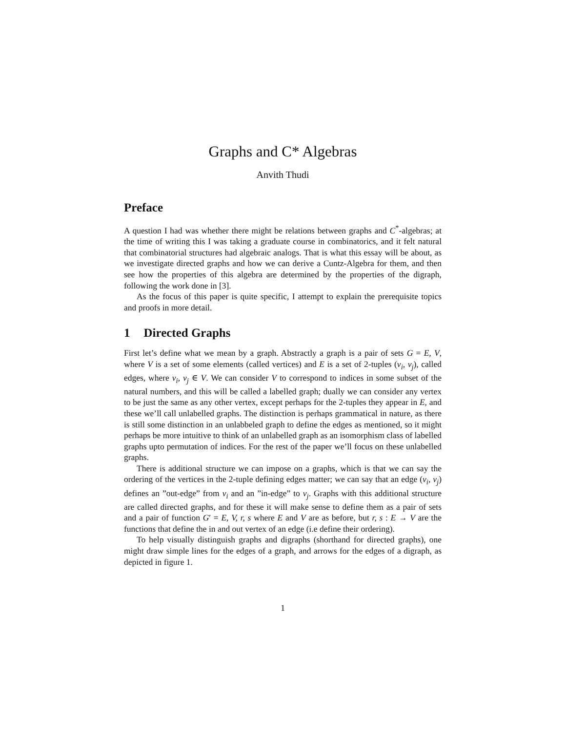Graphs and C* Algebras
Anvith Thudi
Preface
A question I had was whether there might be relations between graphs and C<sup>*</sup>-algebras; at the time of writing this I was taking a graduate course in combinatorics, and it felt natural that combinatorial structures had algebraic analogs. That is what this essay will be about, as we investigate directed graphs and how we can derive a Cuntz-Algebra for them, and then see how the properties of this algebra are determined by the properties of the digraph, following the work done in [3].
As the focus of this paper is quite specific, I attempt to explain the prerequisite topics and proofs in more detail.
1 Directed Graphs
First let’s define what we mean by a graph. Abstractly a graph is a pair of sets G = E, V, where V is a set of some elements (called vertices) and E is a set of 2-tuples (v<sub>i</sub>, v<sub>j</sub>), called edges, where v<sub>i</sub>, v<sub>j</sub> ∈ V. We can consider V to correspond to indices in some subset of the natural numbers, and this will be called a labelled graph; dually we can consider any vertex to be just the same as any other vertex, except perhaps for the 2-tuples they appear in E, and these we’ll call unlabelled graphs. The distinction is perhaps grammatical in nature, as there is still some distinction in an unlabbeled graph to define the edges as mentioned, so it might perhaps be more intuitive to think of an unlabelled graph as an isomorphism class of labelled graphs upto permutation of indices. For the rest of the paper we’ll focus on these unlabelled graphs.
There is additional structure we can impose on a graphs, which is that we can say the ordering of the vertices in the 2-tuple defining edges matter; we can say that an edge (v<sub>i</sub>, v<sub>j</sub>) defines an ”out-edge” from v<sub>i</sub> and an ”in-edge” to v<sub>j</sub>. Graphs with this additional structure are called directed graphs, and for these it will make sense to define them as a pair of sets and a pair of function G′ = E, V, r, s where E and V are as before, but r, s : E → V are the functions that define the in and out vertex of an edge (i.e define their ordering).
To help visually distinguish graphs and digraphs (shorthand for directed graphs), one might draw simple lines for the edges of a graph, and arrows for the edges of a digraph, as depicted in figure 1.
1